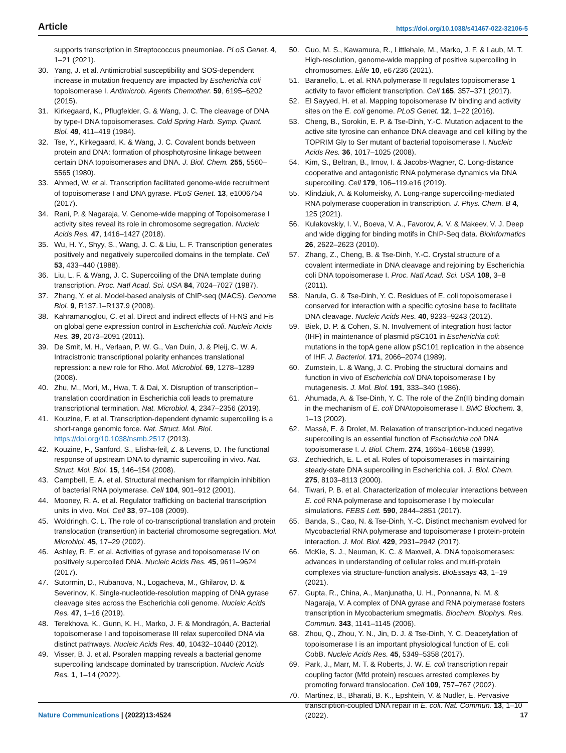Article https://doi.org/10.1038/s41467-022-32106-5
supports transcription in Streptococcus pneumoniae. PLoS Genet. 4, 1–21 (2021).
30. Yang, J. et al. Antimicrobial susceptibility and SOS-dependent increase in mutation frequency are impacted by Escherichia coli topoisomerase I. Antimicrob. Agents Chemother. 59, 6195–6202 (2015).
31. Kirkegaard, K., Pflugfelder, G. & Wang, J. C. The cleavage of DNA by type-I DNA topoisomerases. Cold Spring Harb. Symp. Quant. Biol. 49, 411–419 (1984).
32. Tse, Y., Kirkegaard, K. & Wang, J. C. Covalent bonds between protein and DNA: formation of phosphotyrosine linkage between certain DNA topoisomerases and DNA. J. Biol. Chem. 255, 5560–5565 (1980).
33. Ahmed, W. et al. Transcription facilitated genome-wide recruitment of topoisomerase I and DNA gyrase. PLoS Genet. 13, e1006754 (2017).
34. Rani, P. & Nagaraja, V. Genome-wide mapping of Topoisomerase I activity sites reveal its role in chromosome segregation. Nucleic Acids Res. 47, 1416–1427 (2018).
35. Wu, H. Y., Shyy, S., Wang, J. C. & Liu, L. F. Transcription generates positively and negatively supercoiled domains in the template. Cell 53, 433–440 (1988).
36. Liu, L. F. & Wang, J. C. Supercoiling of the DNA template during transcription. Proc. Natl Acad. Sci. USA 84, 7024–7027 (1987).
37. Zhang, Y. et al. Model-based analysis of ChIP-seq (MACS). Genome Biol. 9, R137.1–R137.9 (2008).
38. Kahramanoglou, C. et al. Direct and indirect effects of H-NS and Fis on global gene expression control in Escherichia coli. Nucleic Acids Res. 39, 2073–2091 (2011).
39. De Smit, M. H., Verlaan, P. W. G., Van Duin, J. & Pleij, C. W. A. Intracistronic transcriptional polarity enhances translational repression: a new role for Rho. Mol. Microbiol. 69, 1278–1289 (2008).
40. Zhu, M., Mori, M., Hwa, T. & Dai, X. Disruption of transcription–translation coordination in Escherichia coli leads to premature transcriptional termination. Nat. Microbiol. 4, 2347–2356 (2019).
41. Kouzine, F. et al. Transcription-dependent dynamic supercoiling is a short-range genomic force. Nat. Struct. Mol. Biol. https://doi.org/10.1038/nsmb.2517 (2013).
42. Kouzine, F., Sanford, S., Elisha-feil, Z. & Levens, D. The functional response of upstream DNA to dynamic supercoiling in vivo. Nat. Struct. Mol. Biol. 15, 146–154 (2008).
43. Campbell, E. A. et al. Structural mechanism for rifampicin inhibition of bacterial RNA polymerase. Cell 104, 901–912 (2001).
44. Mooney, R. A. et al. Regulator trafficking on bacterial transcription units in vivo. Mol. Cell 33, 97–108 (2009).
45. Woldringh, C. L. The role of co-transcriptional translation and protein translocation (transertion) in bacterial chromosome segregation. Mol. Microbiol. 45, 17–29 (2002).
46. Ashley, R. E. et al. Activities of gyrase and topoisomerase IV on positively supercoiled DNA. Nucleic Acids Res. 45, 9611–9624 (2017).
47. Sutormin, D., Rubanova, N., Logacheva, M., Ghilarov, D. & Severinov, K. Single-nucleotide-resolution mapping of DNA gyrase cleavage sites across the Escherichia coli genome. Nucleic Acids Res. 47, 1–16 (2019).
48. Terekhova, K., Gunn, K. H., Marko, J. F. & Mondragón, A. Bacterial topoisomerase I and topoisomerase III relax supercoiled DNA via distinct pathways. Nucleic Acids Res. 40, 10432–10440 (2012).
49. Visser, B. J. et al. Psoralen mapping reveals a bacterial genome supercoiling landscape dominated by transcription. Nucleic Acids Res. 1, 1–14 (2022).
50. Guo, M. S., Kawamura, R., Littlehale, M., Marko, J. F. & Laub, M. T. High-resolution, genome-wide mapping of positive supercoiling in chromosomes. Elife 10, e67236 (2021).
51. Baranello, L. et al. RNA polymerase II regulates topoisomerase 1 activity to favor efficient transcription. Cell 165, 357–371 (2017).
52. El Sayyed, H. et al. Mapping topoisomerase IV binding and activity sites on the E. coli genome. PLoS Genet. 12, 1–22 (2016).
53. Cheng, B., Sorokin, E. P. & Tse-Dinh, Y.-C. Mutation adjacent to the active site tyrosine can enhance DNA cleavage and cell killing by the TOPRIM Gly to Ser mutant of bacterial topoisomerase I. Nucleic Acids Res. 36, 1017–1025 (2008).
54. Kim, S., Beltran, B., Irnov, I. & Jacobs-Wagner, C. Long-distance cooperative and antagonistic RNA polymerase dynamics via DNA supercoiling. Cell 179, 106–119.e16 (2019).
55. Klindziuk, A. & Kolomeisky, A. Long-range supercoiling-mediated RNA polymerase cooperation in transcription. J. Phys. Chem. B 4, 125 (2021).
56. Kulakovskiy, I. V., Boeva, V. A., Favorov, A. V. & Makeev, V. J. Deep and wide digging for binding motifs in ChIP-Seq data. Bioinformatics 26, 2622–2623 (2010).
57. Zhang, Z., Cheng, B. & Tse-Dinh, Y.-C. Crystal structure of a covalent intermediate in DNA cleavage and rejoining by Escherichia coli DNA topoisomerase I. Proc. Natl Acad. Sci. USA 108, 3–8 (2011).
58. Narula, G. & Tse-Dinh, Y. C. Residues of E. coli topoisomerase i conserved for interaction with a specific cytosine base to facilitate DNA cleavage. Nucleic Acids Res. 40, 9233–9243 (2012).
59. Biek, D. P. & Cohen, S. N. Involvement of integration host factor (IHF) in maintenance of plasmid pSC101 in Escherichia coli: mutations in the topA gene allow pSC101 replication in the absence of IHF. J. Bacteriol. 171, 2066–2074 (1989).
60. Zumstein, L. & Wang, J. C. Probing the structural domains and function in vivo of Escherichia coli DNA topoisomerase I by mutagenesis. J. Mol. Biol. 191, 333–340 (1986).
61. Ahumada, A. & Tse-Dinh, Y. C. The role of the Zn(II) binding domain in the mechanism of E. coli DNAtopoisomerase I. BMC Biochem. 3, 1–13 (2002).
62. Massé, E. & Drolet, M. Relaxation of transcription-induced negative supercoiling is an essential function of Escherichia coli DNA topoisomerase I. J. Biol. Chem. 274, 16654–16658 (1999).
63. Zechiedrich, E. L. et al. Roles of topoisomerases in maintaining steady-state DNA supercoiling in Escherichia coli. J. Biol. Chem. 275, 8103–8113 (2000).
64. Tiwari, P. B. et al. Characterization of molecular interactions between E. coli RNA polymerase and topoisomerase I by molecular simulations. FEBS Lett. 590, 2844–2851 (2017).
65. Banda, S., Cao, N. & Tse-Dinh, Y.-C. Distinct mechanism evolved for Mycobacterial RNA polymerase and topoisomerase I protein-protein interaction. J. Mol. Biol. 429, 2931–2942 (2017).
66. McKie, S. J., Neuman, K. C. & Maxwell, A. DNA topoisomerases: advances in understanding of cellular roles and multi-protein complexes via structure-function analysis. BioEssays 43, 1–19 (2021).
67. Gupta, R., China, A., Manjunatha, U. H., Ponnanna, N. M. & Nagaraja, V. A complex of DNA gyrase and RNA polymerase fosters transcription in Mycobacterium smegmatis. Biochem. Biophys. Res. Commun. 343, 1141–1145 (2006).
68. Zhou, Q., Zhou, Y. N., Jin, D. J. & Tse-Dinh, Y. C. Deacetylation of topoisomerase I is an important physiological function of E. coli CobB. Nucleic Acids Res. 45, 5349–5358 (2017).
69. Park, J., Marr, M. T. & Roberts, J. W. E. coli transcription repair coupling factor (Mfd protein) rescues arrested complexes by promoting forward translocation. Cell 109, 757–767 (2002).
70. Martinez, B., Bharati, B. K., Epshtein, V. & Nudler, E. Pervasive transcription-coupled DNA repair in E. coli. Nat. Commun. 13, 1–10 (2022).
Nature Communications | (2022)13:4524
17